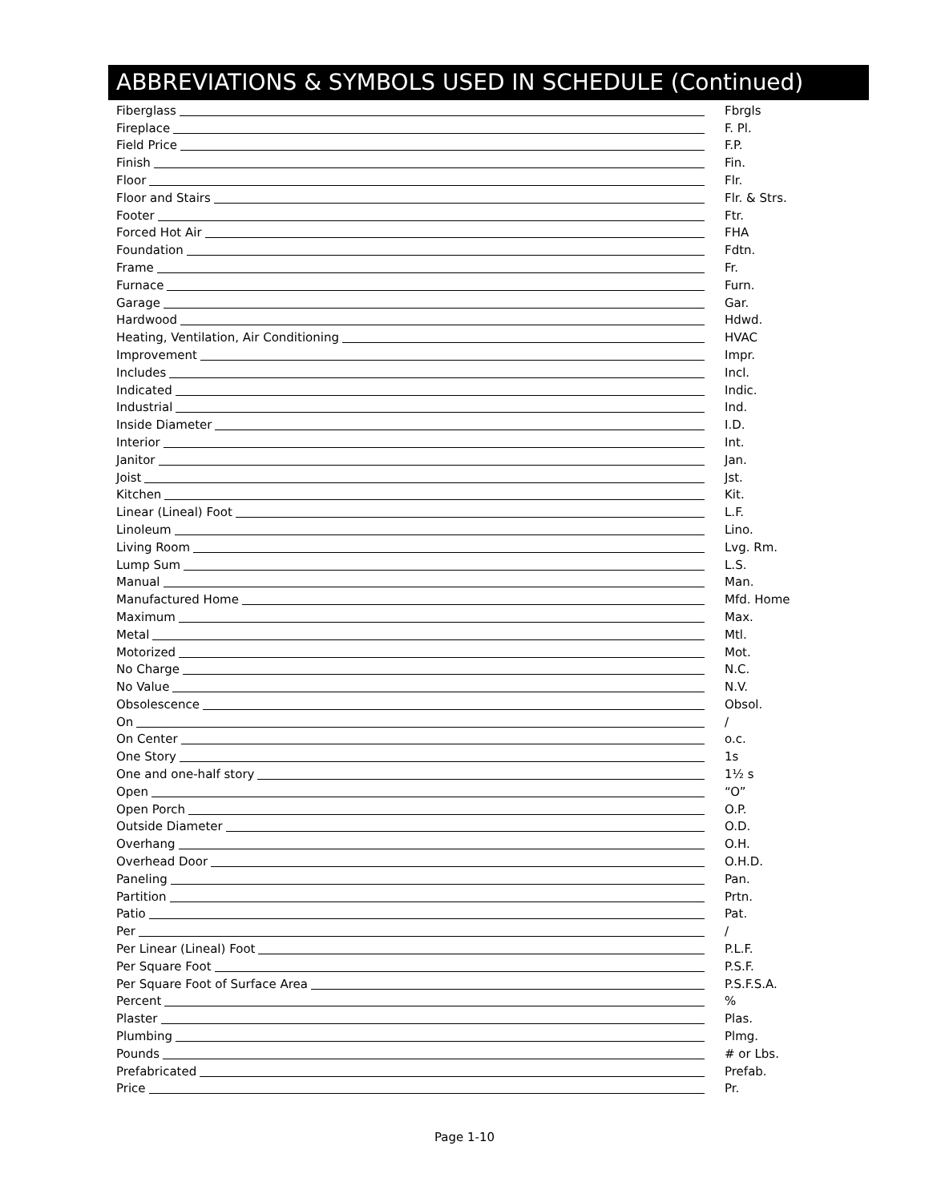ABBREVIATIONS & SYMBOLS USED IN SCHEDULE (Continued)
Fiberglass Fbrgls
Fireplace F. Pl.
Field Price F.P.
Finish Fin.
Floor Flr.
Floor and Stairs Flr. & Strs.
Footer Ftr.
Forced Hot Air FHA
Foundation Fdtn.
Frame Fr.
Furnace Furn.
Garage Gar.
Hardwood Hdwd.
Heating, Ventilation, Air Conditioning HVAC
Improvement Impr.
Includes Incl.
Indicated Indic.
Industrial Ind.
Inside Diameter I.D.
Interior Int.
Janitor Jan.
Joist Jst.
Kitchen Kit.
Linear (Lineal) Foot L.F.
Linoleum Lino.
Living Room Lvg. Rm.
Lump Sum L.S.
Manual Man.
Manufactured Home Mfd. Home
Maximum Max.
Metal Mtl.
Motorized Mot.
No Charge N.C.
No Value N.V.
Obsolescence Obsol.
On /
On Center o.c.
One Story 1s
One and one-half story 1½ s
Open “O”
Open Porch O.P.
Outside Diameter O.D.
Overhang O.H.
Overhead Door O.H.D.
Paneling Pan.
Partition Prtn.
Patio Pat.
Per /
Per Linear (Lineal) Foot P.L.F.
Per Square Foot P.S.F.
Per Square Foot of Surface Area P.S.F.S.A.
Percent %
Plaster Plas.
Plumbing Plmg.
Pounds # or Lbs.
Prefabricated Prefab.
Price Pr.
Page 1-10